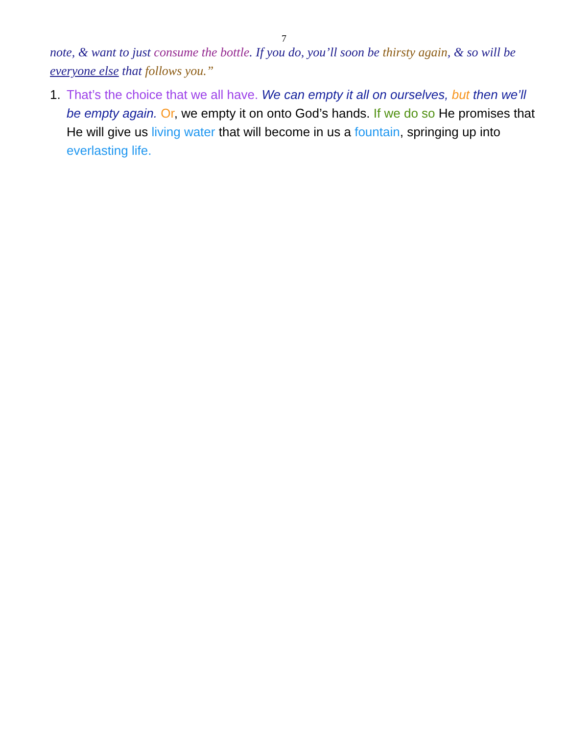7
note, & want to just consume the bottle. If you do, you’ll soon be thirsty again, & so will be everyone else that follows you.”
1. That’s the choice that we all have. We can empty it all on ourselves, but then we’ll be empty again. Or, we empty it on onto God’s hands. If we do so He promises that He will give us living water that will become in us a fountain, springing up into everlasting life.